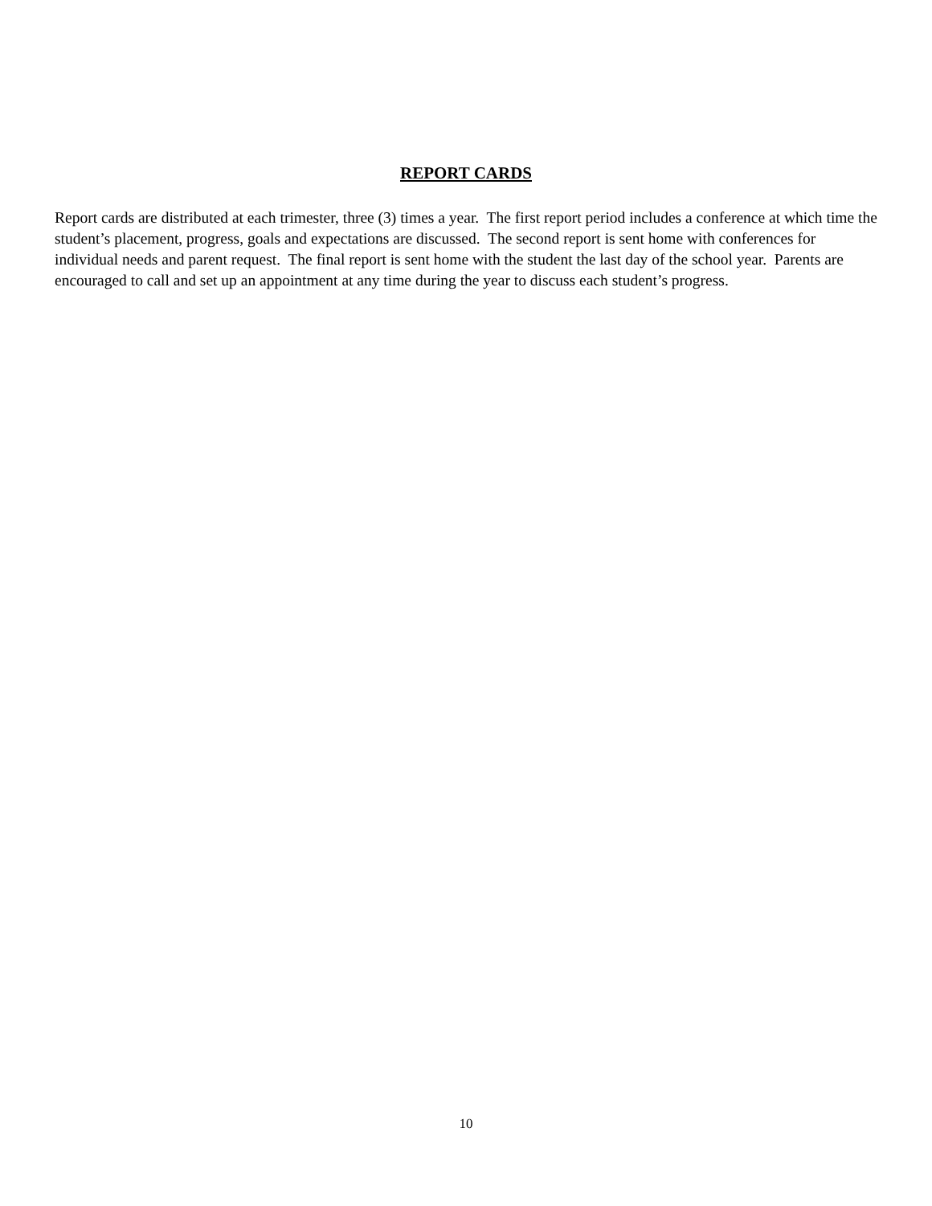REPORT CARDS
Report cards are distributed at each trimester, three (3) times a year. The first report period includes a conference at which time the student’s placement, progress, goals and expectations are discussed. The second report is sent home with conferences for individual needs and parent request. The final report is sent home with the student the last day of the school year. Parents are encouraged to call and set up an appointment at any time during the year to discuss each student’s progress.
10